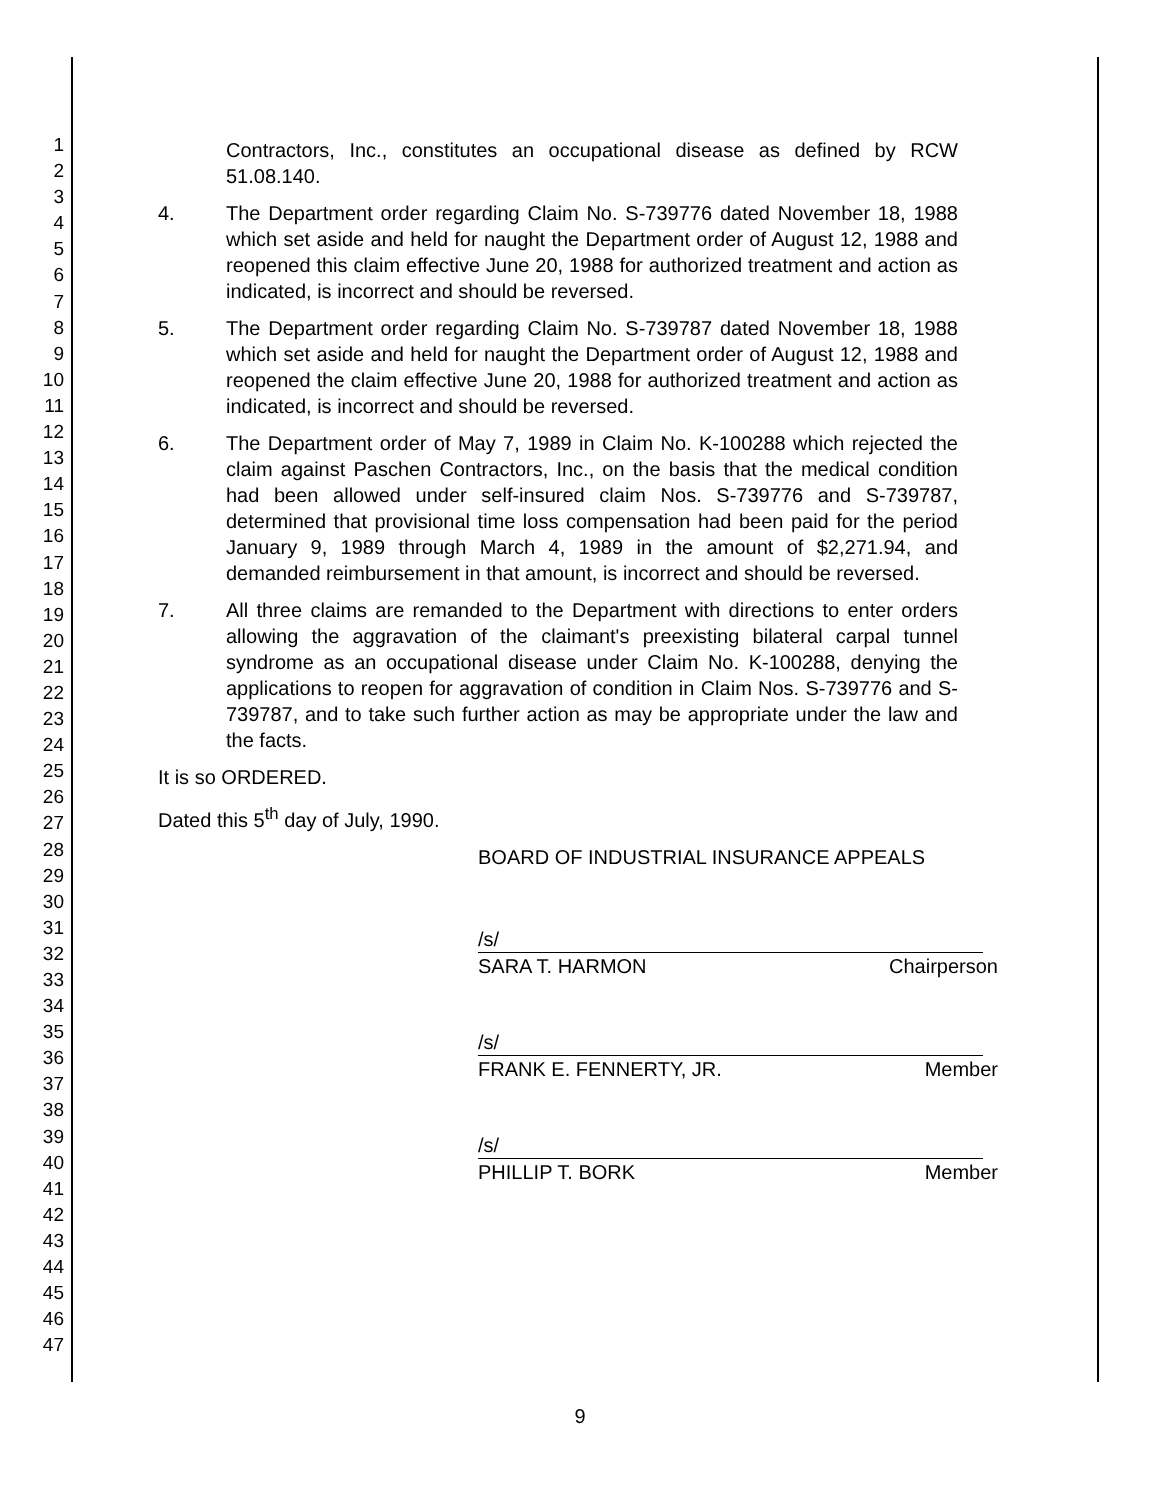1
2
3
4
5
6
7
8
9
10
11
12
13
14
15
16
17
18
19
20
21
22
23
24
25
26
27
28
29
30
31
32
33
34
35
36
37
38
39
40
41
42
43
44
45
46
47
Contractors, Inc., constitutes an occupational disease as defined by RCW 51.08.140.
4. The Department order regarding Claim No. S-739776 dated November 18, 1988 which set aside and held for naught the Department order of August 12, 1988 and reopened this claim effective June 20, 1988 for authorized treatment and action as indicated, is incorrect and should be reversed.
5. The Department order regarding Claim No. S-739787 dated November 18, 1988 which set aside and held for naught the Department order of August 12, 1988 and reopened the claim effective June 20, 1988 for authorized treatment and action as indicated, is incorrect and should be reversed.
6. The Department order of May 7, 1989 in Claim No. K-100288 which rejected the claim against Paschen Contractors, Inc., on the basis that the medical condition had been allowed under self-insured claim Nos. S-739776 and S-739787, determined that provisional time loss compensation had been paid for the period January 9, 1989 through March 4, 1989 in the amount of $2,271.94, and demanded reimbursement in that amount, is incorrect and should be reversed.
7. All three claims are remanded to the Department with directions to enter orders allowing the aggravation of the claimant's preexisting bilateral carpal tunnel syndrome as an occupational disease under Claim No. K-100288, denying the applications to reopen for aggravation of condition in Claim Nos. S-739776 and S-739787, and to take such further action as may be appropriate under the law and the facts.
It is so ORDERED.
Dated this 5<sup>th</sup> day of July, 1990.
BOARD OF INDUSTRIAL INSURANCE APPEALS
/s/
SARA T. HARMON Chairperson
/s/
FRANK E. FENNERTY, JR. Member
/s/
PHILLIP T. BORK Member
9